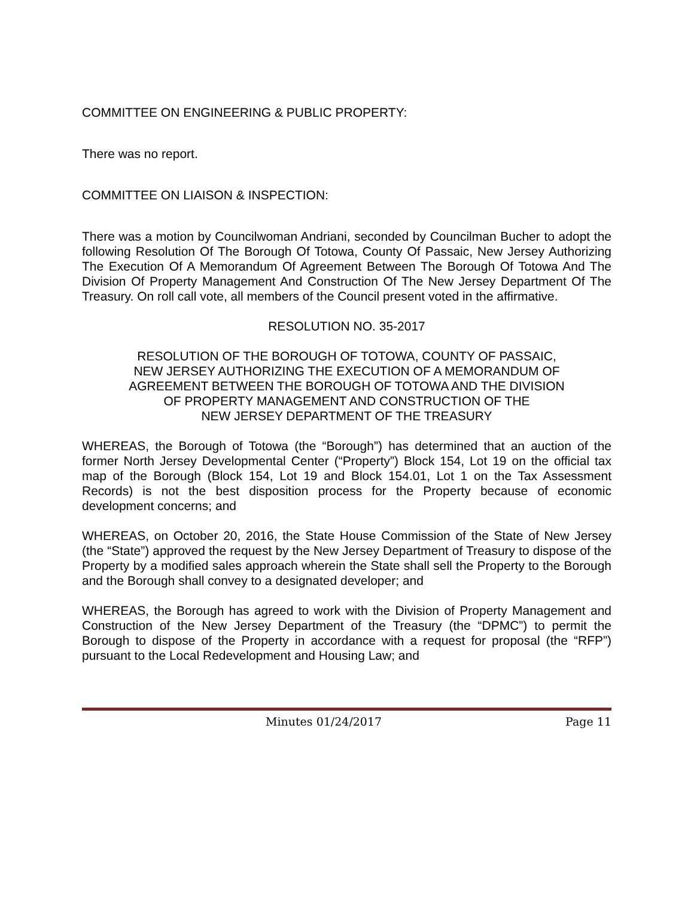COMMITTEE ON ENGINEERING & PUBLIC PROPERTY:
There was no report.
COMMITTEE ON LIAISON & INSPECTION:
There was a motion by Councilwoman Andriani, seconded by Councilman Bucher to adopt the following Resolution Of The Borough Of Totowa, County Of Passaic, New Jersey Authorizing The Execution Of A Memorandum Of Agreement Between The Borough Of Totowa And The Division Of Property Management And Construction Of The New Jersey Department Of The Treasury. On roll call vote, all members of the Council present voted in the affirmative.
RESOLUTION NO. 35-2017
RESOLUTION OF THE BOROUGH OF TOTOWA, COUNTY OF PASSAIC,
NEW JERSEY AUTHORIZING THE EXECUTION OF A MEMORANDUM OF
AGREEMENT BETWEEN THE BOROUGH OF TOTOWA AND THE DIVISION
OF PROPERTY MANAGEMENT AND CONSTRUCTION OF THE
NEW JERSEY DEPARTMENT OF THE TREASURY
WHEREAS, the Borough of Totowa (the “Borough”) has determined that an auction of the former North Jersey Developmental Center (“Property”) Block 154, Lot 19 on the official tax map of the Borough (Block 154, Lot 19 and Block 154.01, Lot 1 on the Tax Assessment Records) is not the best disposition process for the Property because of economic development concerns; and
WHEREAS, on October 20, 2016, the State House Commission of the State of New Jersey (the “State”) approved the request by the New Jersey Department of Treasury to dispose of the Property by a modified sales approach wherein the State shall sell the Property to the Borough and the Borough shall convey to a designated developer; and
WHEREAS, the Borough has agreed to work with the Division of Property Management and Construction of the New Jersey Department of the Treasury (the “DPMC”) to permit the Borough to dispose of the Property in accordance with a request for proposal (the “RFP”) pursuant to the Local Redevelopment and Housing Law; and
Minutes 01/24/2017 Page 11